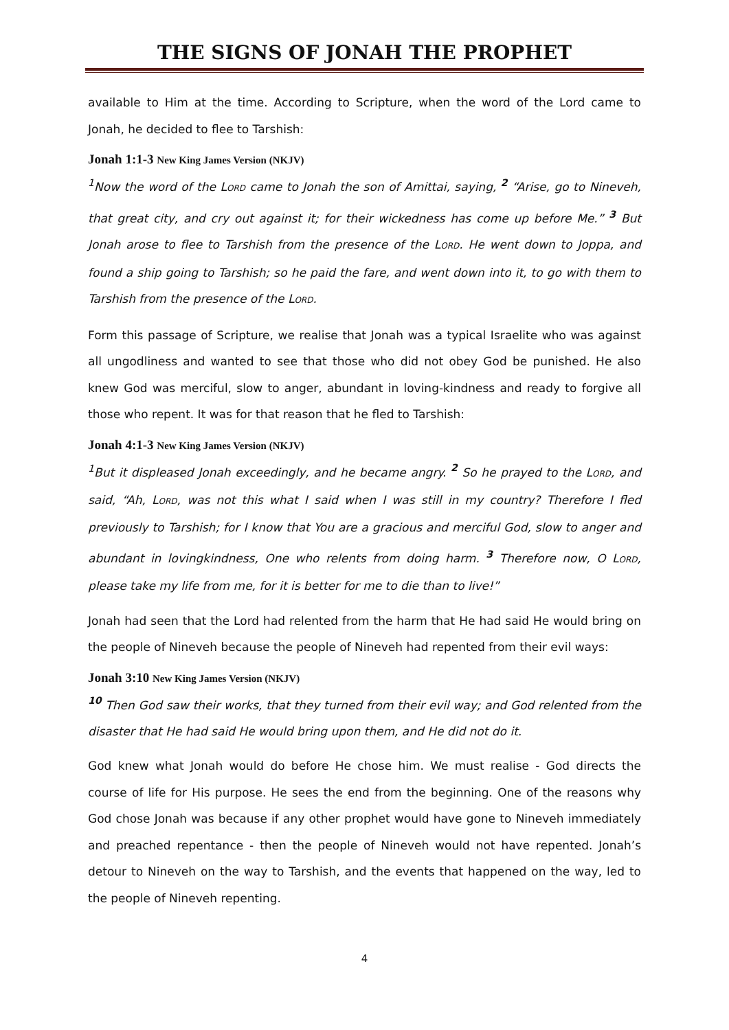THE SIGNS OF JONAH THE PROPHET
available to Him at the time. According to Scripture, when the word of the Lord came to Jonah, he decided to flee to Tarshish:
Jonah 1:1-3 New King James Version (NKJV)
<sup>1</sup> Now the word of the LORD came to Jonah the son of Amittai, saying, <sup>2</sup> “Arise, go to Nineveh, that great city, and cry out against it; for their wickedness has come up before Me.” <sup>3</sup> But Jonah arose to flee to Tarshish from the presence of the LORD. He went down to Joppa, and found a ship going to Tarshish; so he paid the fare, and went down into it, to go with them to Tarshish from the presence of the LORD.
Form this passage of Scripture, we realise that Jonah was a typical Israelite who was against all ungodliness and wanted to see that those who did not obey God be punished. He also knew God was merciful, slow to anger, abundant in loving-kindness and ready to forgive all those who repent. It was for that reason that he fled to Tarshish:
Jonah 4:1-3 New King James Version (NKJV)
<sup>1</sup> But it displeased Jonah exceedingly, and he became angry. <sup>2</sup> So he prayed to the LORD, and said, “Ah, LORD, was not this what I said when I was still in my country? Therefore I fled previously to Tarshish; for I know that You are a gracious and merciful God, slow to anger and abundant in lovingkindness, One who relents from doing harm. <sup>3</sup> Therefore now, O LORD, please take my life from me, for it is better for me to die than to live!”
Jonah had seen that the Lord had relented from the harm that He had said He would bring on the people of Nineveh because the people of Nineveh had repented from their evil ways:
Jonah 3:10 New King James Version (NKJV)
<sup>10</sup> Then God saw their works, that they turned from their evil way; and God relented from the disaster that He had said He would bring upon them, and He did not do it.
God knew what Jonah would do before He chose him. We must realise - God directs the course of life for His purpose. He sees the end from the beginning. One of the reasons why God chose Jonah was because if any other prophet would have gone to Nineveh immediately and preached repentance - then the people of Nineveh would not have repented. Jonah’s detour to Nineveh on the way to Tarshish, and the events that happened on the way, led to the people of Nineveh repenting.
4